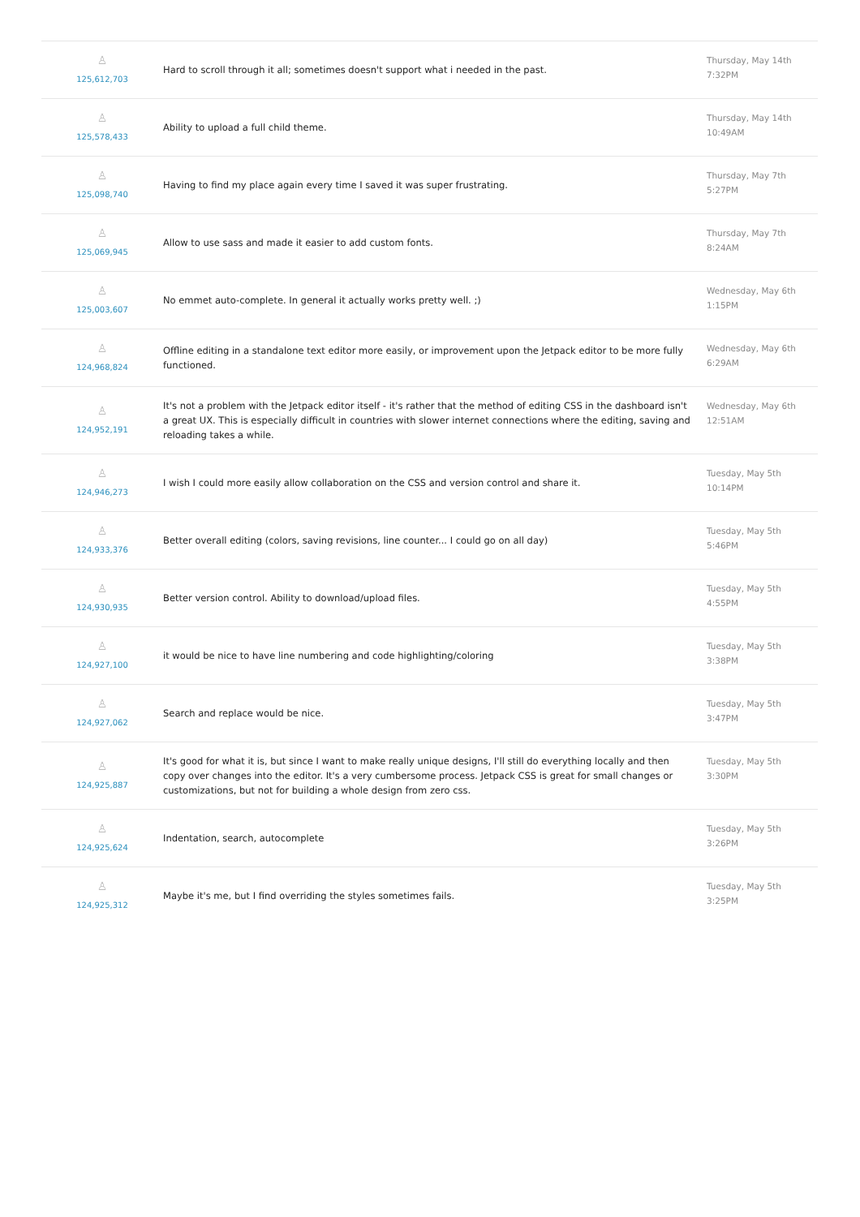| ♙ 125,612,703 | Hard to scroll through it all; sometimes doesn't support what i needed in the past. | Thursday, May 14th 7:32PM |
| ♙ 125,578,433 | Ability to upload a full child theme. | Thursday, May 14th 10:49AM |
| ♙ 125,098,740 | Having to find my place again every time I saved it was super frustrating. | Thursday, May 7th 5:27PM |
| ♙ 125,069,945 | Allow to use sass and made it easier to add custom fonts. | Thursday, May 7th 8:24AM |
| ♙ 125,003,607 | No emmet auto-complete. In general it actually works pretty well. ;) | Wednesday, May 6th 1:15PM |
| ♙ 124,968,824 | Offline editing in a standalone text editor more easily, or improvement upon the Jetpack editor to be more fully functioned. | Wednesday, May 6th 6:29AM |
| ♙ 124,952,191 | It's not a problem with the Jetpack editor itself - it's rather that the method of editing CSS in the dashboard isn't a great UX. This is especially difficult in countries with slower internet connections where the editing, saving and reloading takes a while. | Wednesday, May 6th 12:51AM |
| ♙ 124,946,273 | I wish I could more easily allow collaboration on the CSS and version control and share it. | Tuesday, May 5th 10:14PM |
| ♙ 124,933,376 | Better overall editing (colors, saving revisions, line counter... I could go on all day) | Tuesday, May 5th 5:46PM |
| ♙ 124,930,935 | Better version control. Ability to download/upload files. | Tuesday, May 5th 4:55PM |
| ♙ 124,927,100 | it would be nice to have line numbering and code highlighting/coloring | Tuesday, May 5th 3:38PM |
| ♙ 124,927,062 | Search and replace would be nice. | Tuesday, May 5th 3:47PM |
| ♙ 124,925,887 | It's good for what it is, but since I want to make really unique designs, I'll still do everything locally and then copy over changes into the editor. It's a very cumbersome process. Jetpack CSS is great for small changes or customizations, but not for building a whole design from zero css. | Tuesday, May 5th 3:30PM |
| ♙ 124,925,624 | Indentation, search, autocomplete | Tuesday, May 5th 3:26PM |
| ♙ 124,925,312 | Maybe it's me, but I find overriding the styles sometimes fails. | Tuesday, May 5th 3:25PM |